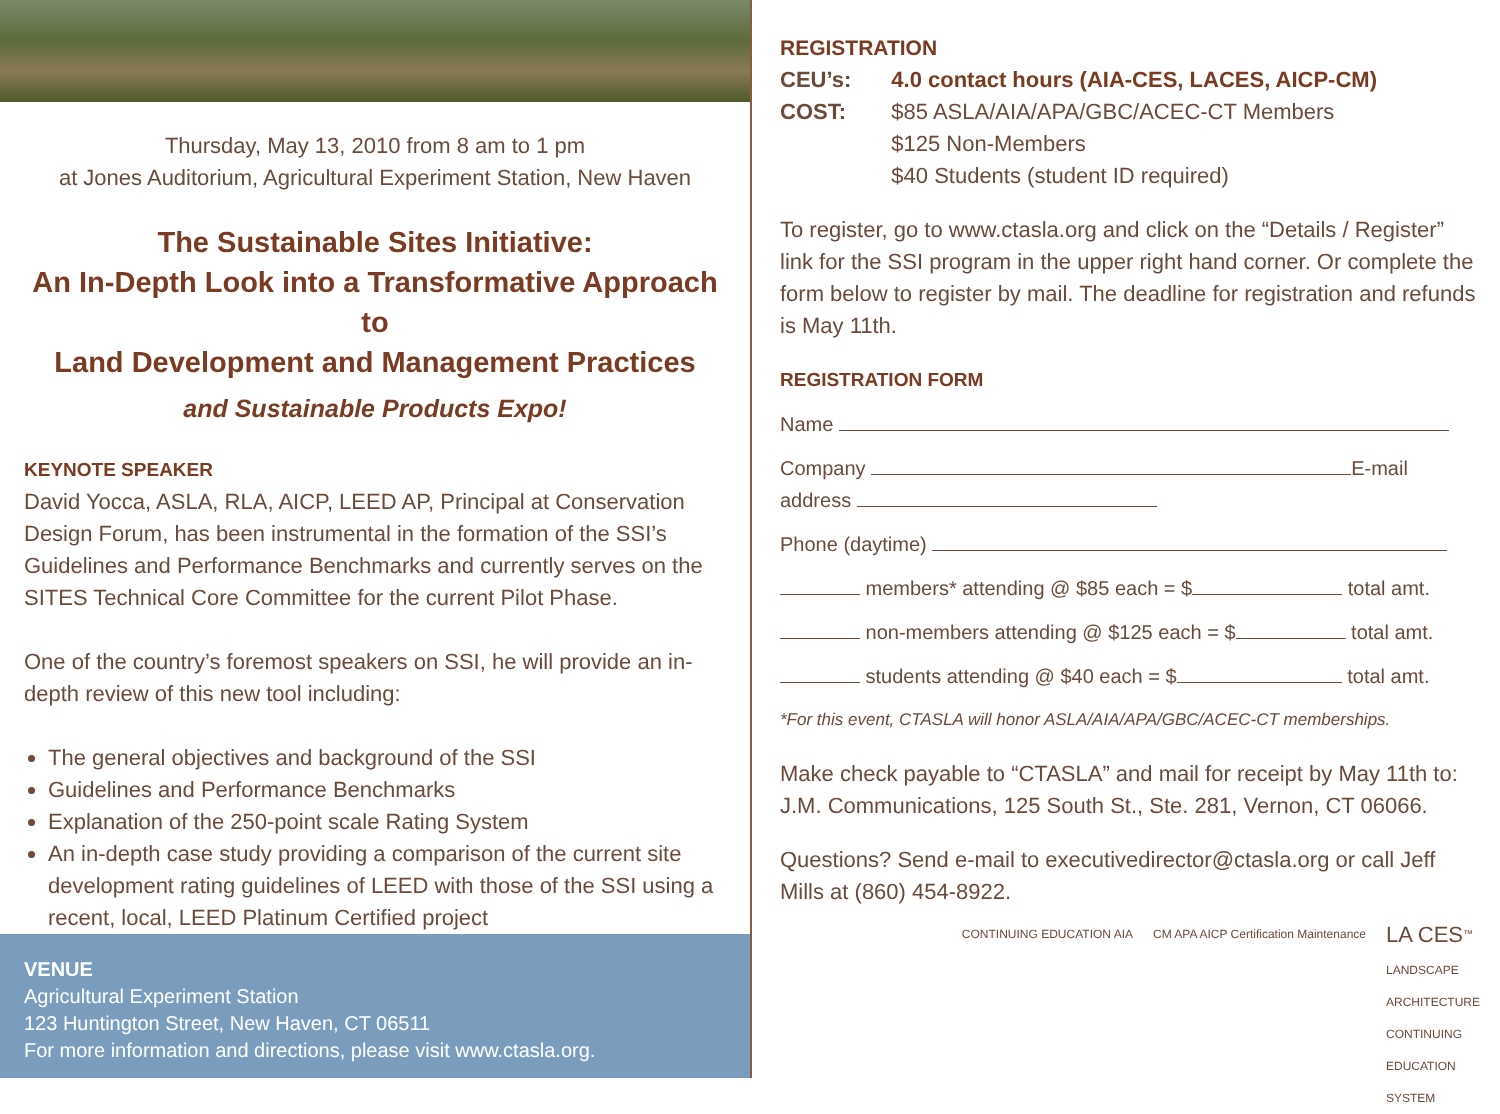Thursday, May 13, 2010 from 8 am to 1 pm
at Jones Auditorium, Agricultural Experiment Station, New Haven
The Sustainable Sites Initiative:
An In-Depth Look into a Transformative Approach to
Land Development and Management Practices
and Sustainable Products Expo!
KEYNOTE SPEAKER
David Yocca, ASLA, RLA, AICP, LEED AP, Principal at Conservation Design Forum, has been instrumental in the formation of the SSI’s Guidelines and Performance Benchmarks and currently serves on the SITES Technical Core Committee for the current Pilot Phase.
One of the country’s foremost speakers on SSI, he will provide an in-depth review of this new tool including:
The general objectives and background of the SSI
Guidelines and Performance Benchmarks
Explanation of the 250-point scale Rating System
An in-depth case study providing a comparison of the current site development rating guidelines of LEED with those of the SSI using a recent, local, LEED Platinum Certified project
VENUE
Agricultural Experiment Station
123 Huntington Street, New Haven, CT 06511
For more information and directions, please visit www.ctasla.org.
REGISTRATION
| CEU’s: | 4.0 contact hours (AIA-CES, LACES, AICP-CM) |
| COST: | $85 ASLA/AIA/APA/GBC/ACEC-CT Members $125 Non-Members $40 Students (student ID required) |
To register, go to www.ctasla.org and click on the “Details / Register” link for the SSI program in the upper right hand corner. Or complete the form below to register by mail. The deadline for registration and refunds is May 11th.
REGISTRATION FORM
Name
Company E-mail address
Phone (daytime)
members* attending @ $85 each = $ total amt.
non-members attending @ $125 each = $ total amt.
students attending @ $40 each = $ total amt.
*For this event, CTASLA will honor ASLA/AIA/APA/GBC/ACEC-CT memberships.
Make check payable to “CTASLA” and mail for receipt by May 11th to: J.M. Communications, 125 South St., Ste. 281, Vernon, CT 06066.
Questions? Send e-mail to executivedirector@ctasla.org or call Jeff Mills at (860) 454-8922.
CONTINUING EDUCATION AIA CM APA AICP Certification Maintenance
LA CES<sup>™</sup>
LANDSCAPE
ARCHITECTURE
CONTINUING
EDUCATION
SYSTEM